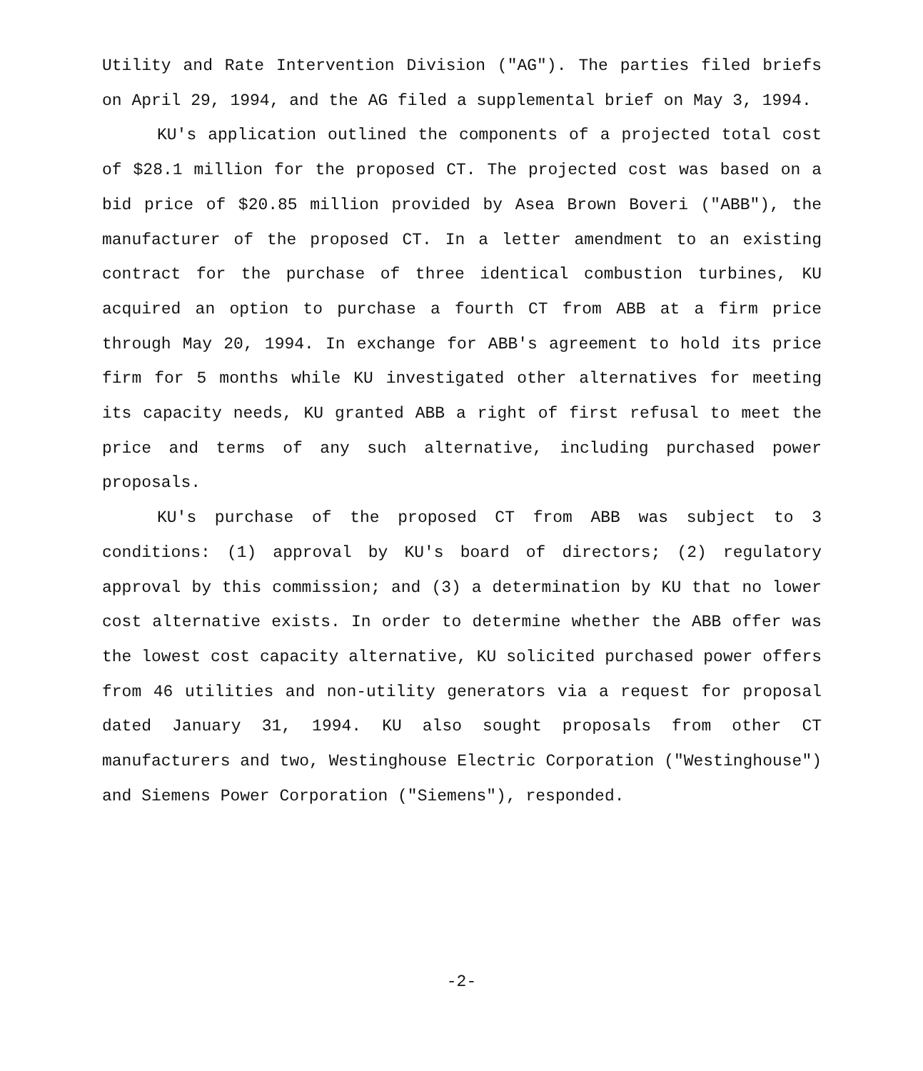Utility and Rate Intervention Division ("AG"). The parties filed briefs on April 29, 1994, and the AG filed a supplemental brief on May 3, 1994.
KU's application outlined the components of a projected total cost of $28.1 million for the proposed CT. The projected cost was based on a bid price of $20.85 million provided by Asea Brown Boveri ("ABB"), the manufacturer of the proposed CT. In a letter amendment to an existing contract for the purchase of three identical combustion turbines, KU acquired an option to purchase a fourth CT from ABB at a firm price through May 20, 1994. In exchange for ABB's agreement to hold its price firm for 5 months while KU investigated other alternatives for meeting its capacity needs, KU granted ABB a right of first refusal to meet the price and terms of any such alternative, including purchased power proposals.
KU's purchase of the proposed CT from ABB was subject to 3 conditions: (1) approval by KU's board of directors; (2) regulatory approval by this commission; and (3) a determination by KU that no lower cost alternative exists. In order to determine whether the ABB offer was the lowest cost capacity alternative, KU solicited purchased power offers from 46 utilities and non-utility generators via a request for proposal dated January 31, 1994. KU also sought proposals from other CT manufacturers and two, Westinghouse Electric Corporation ("Westinghouse") and Siemens Power Corporation ("Siemens"), responded.
-2-